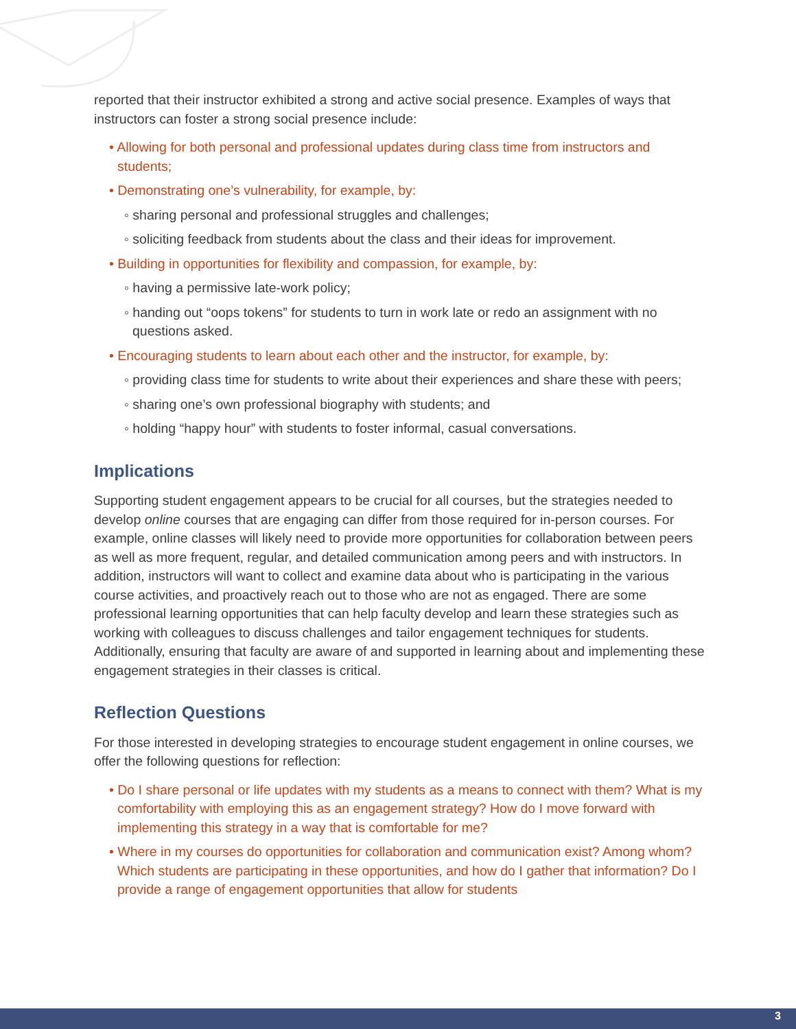reported that their instructor exhibited a strong and active social presence. Examples of ways that instructors can foster a strong social presence include:
• Allowing for both personal and professional updates during class time from instructors and students;
• Demonstrating one’s vulnerability, for example, by:
◦ sharing personal and professional struggles and challenges;
◦ soliciting feedback from students about the class and their ideas for improvement.
• Building in opportunities for flexibility and compassion, for example, by:
◦ having a permissive late-work policy;
◦ handing out “oops tokens” for students to turn in work late or redo an assignment with no questions asked.
• Encouraging students to learn about each other and the instructor, for example, by:
◦ providing class time for students to write about their experiences and share these with peers;
◦ sharing one’s own professional biography with students; and
◦ holding “happy hour” with students to foster informal, casual conversations.
Implications
Supporting student engagement appears to be crucial for all courses, but the strategies needed to develop online courses that are engaging can differ from those required for in-person courses. For example, online classes will likely need to provide more opportunities for collaboration between peers as well as more frequent, regular, and detailed communication among peers and with instructors. In addition, instructors will want to collect and examine data about who is participating in the various course activities, and proactively reach out to those who are not as engaged. There are some professional learning opportunities that can help faculty develop and learn these strategies such as working with colleagues to discuss challenges and tailor engagement techniques for students. Additionally, ensuring that faculty are aware of and supported in learning about and implementing these engagement strategies in their classes is critical.
Reflection Questions
For those interested in developing strategies to encourage student engagement in online courses, we offer the following questions for reflection:
• Do I share personal or life updates with my students as a means to connect with them? What is my comfortability with employing this as an engagement strategy? How do I move forward with implementing this strategy in a way that is comfortable for me?
• Where in my courses do opportunities for collaboration and communication exist? Among whom? Which students are participating in these opportunities, and how do I gather that information? Do I provide a range of engagement opportunities that allow for students
3